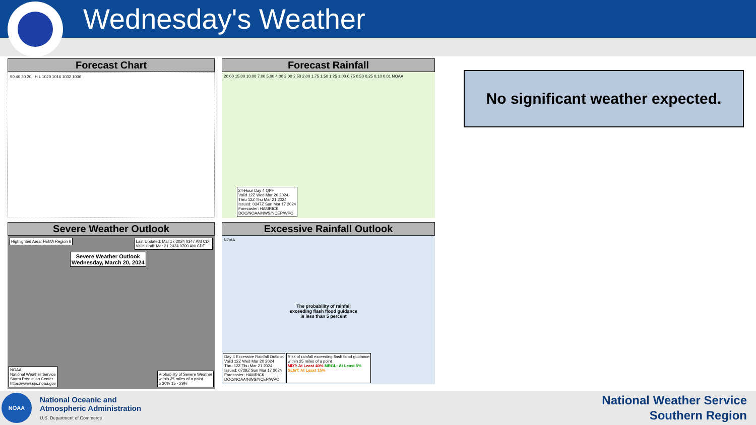Wednesday's Weather
Forecast Chart
50 40 30 20 H L 1020 1016 1032 1036
Forecast Rainfall
24-Hour Day 4 QPF
Valid 12Z Wed Mar 20 2024
Thru 12Z Thu Mar 21 2024
Issued: 0347Z Sun Mar 17 2024
Forecaster: HAMRICK
DOC/NOAA/NWS/NCEP/WPC
20.00 15.00 10.00 7.00 5.00 4.00 3.00 2.50 2.00 1.75 1.50 1.25 1.00 0.75 0.50 0.25 0.10 0.01 NOAA
Severe Weather Outlook
Highlighted Area: FEMA Region 6
Last Updated: Mar 17 2024 0347 AM CDT
Valid Until: Mar 21 2024 0700 AM CDT
Severe Weather Outlook
Wednesday, March 20, 2024
NOAA
National Weather Service
Storm Prediction Center
https://www.spc.noaa.gov
Probability of Severe Weather
within 25 miles of a point
≥ 30% 15 - 29%
Excessive Rainfall Outlook
The probability of rainfall
exceeding flash flood guidance
is less than 5 percent
Day 4 Excessive Rainfall Outlook
Valid 12Z Wed Mar 20 2024
Thru 12Z Thu Mar 21 2024
Issued: 0729Z Sun Mar 17 2024
Forecaster: HAMRICK
DOC/NOAA/NWS/NCEP/WPC
Risk of rainfall exceeding flash flood guidance
within 25 miles of a point
MDT: At Least 40% MRGL: At Least 5%
SLGT: At Least 15%
NOAA
No significant weather expected.
NOAA
National Oceanic and
Atmospheric Administration
U.S. Department of Commerce
National Weather Service
Southern Region